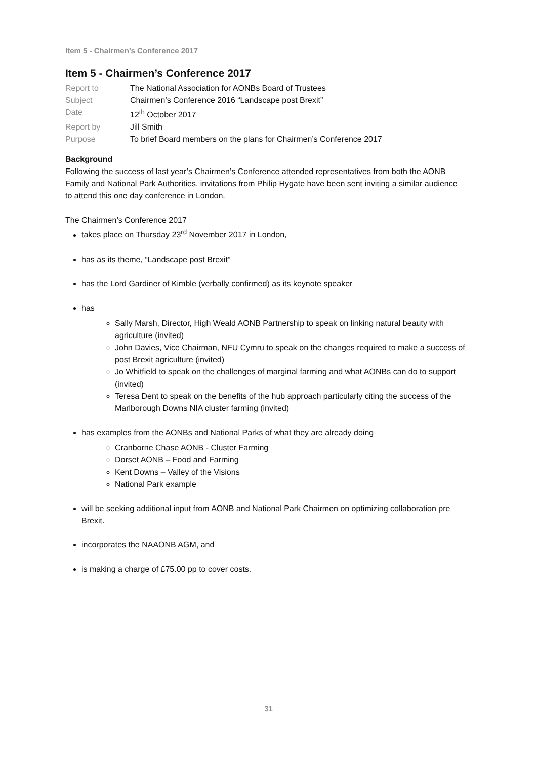Item 5 - Chairmen’s Conference 2017
Item 5 - Chairmen’s Conference 2017
| Report to | The National Association for AONBs Board of Trustees |
| Subject | Chairmen’s Conference 2016 “Landscape post Brexit” |
| Date | 12<sup>th</sup> October 2017 |
| Report by | Jill Smith |
| Purpose | To brief Board members on the plans for Chairmen’s Conference 2017 |
Background
Following the success of last year’s Chairmen’s Conference attended representatives from both the AONB Family and National Park Authorities, invitations from Philip Hygate have been sent inviting a similar audience to attend this one day conference in London.
The Chairmen’s Conference 2017
takes place on Thursday 23<sup>rd</sup> November 2017 in London,
has as its theme, “Landscape post Brexit”
has the Lord Gardiner of Kimble (verbally confirmed) as its keynote speaker
has
Sally Marsh, Director, High Weald AONB Partnership to speak on linking natural beauty with agriculture (invited)
John Davies, Vice Chairman, NFU Cymru to speak on the changes required to make a success of post Brexit agriculture (invited)
Jo Whitfield to speak on the challenges of marginal farming and what AONBs can do to support (invited)
Teresa Dent to speak on the benefits of the hub approach particularly citing the success of the Marlborough Downs NIA cluster farming (invited)
has examples from the AONBs and National Parks of what they are already doing
Cranborne Chase AONB - Cluster Farming
Dorset AONB – Food and Farming
Kent Downs – Valley of the Visions
National Park example
will be seeking additional input from AONB and National Park Chairmen on optimizing collaboration pre Brexit.
incorporates the NAAONB AGM, and
is making a charge of £75.00 pp to cover costs.
31